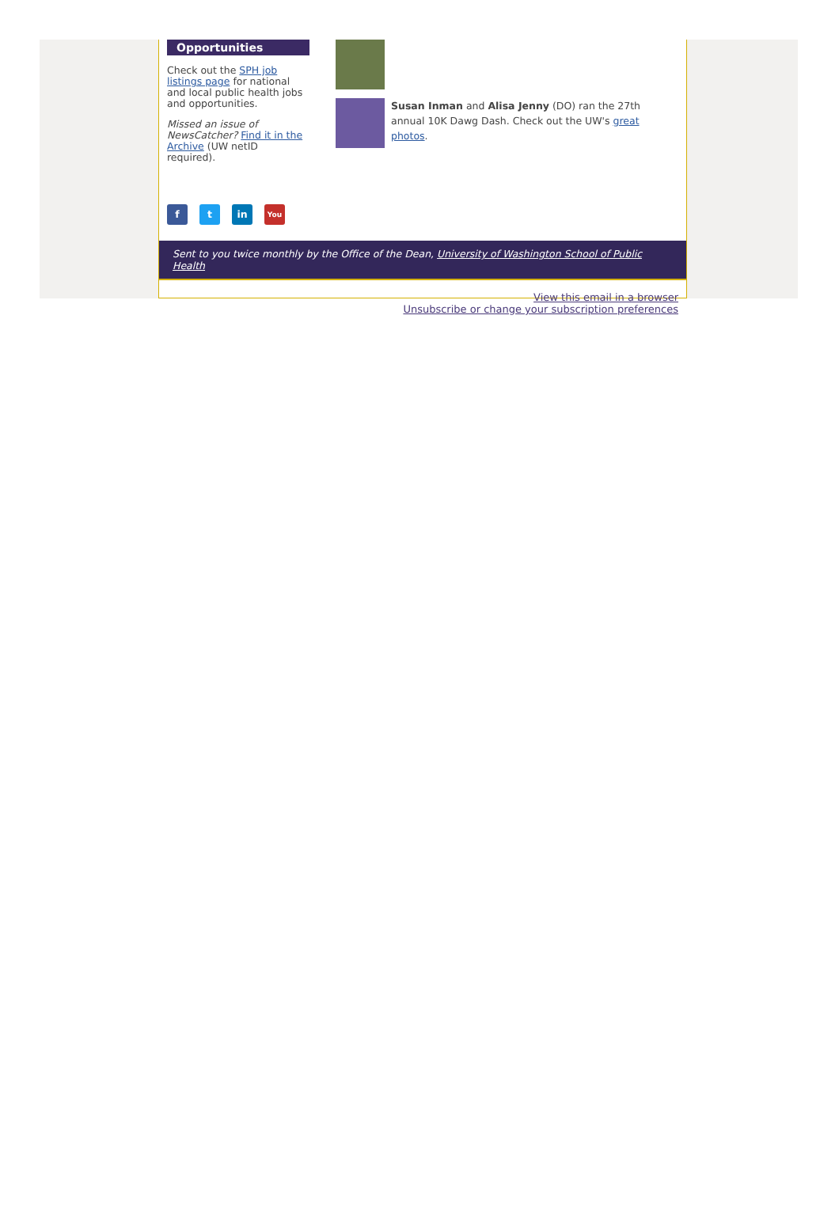Opportunities
Check out the SPH job listings page for national and local public health jobs and opportunities.
Missed an issue of NewsCatcher? Find it in the Archive (UW netID required).
Susan Inman and Alisa Jenny (DO) ran the 27th annual 10K Dawg Dash. Check out the UW's great photos.
f t in You
Sent to you twice monthly by the Office of the Dean, University of Washington School of Public Health
View this email in a browser
Unsubscribe or change your subscription preferences